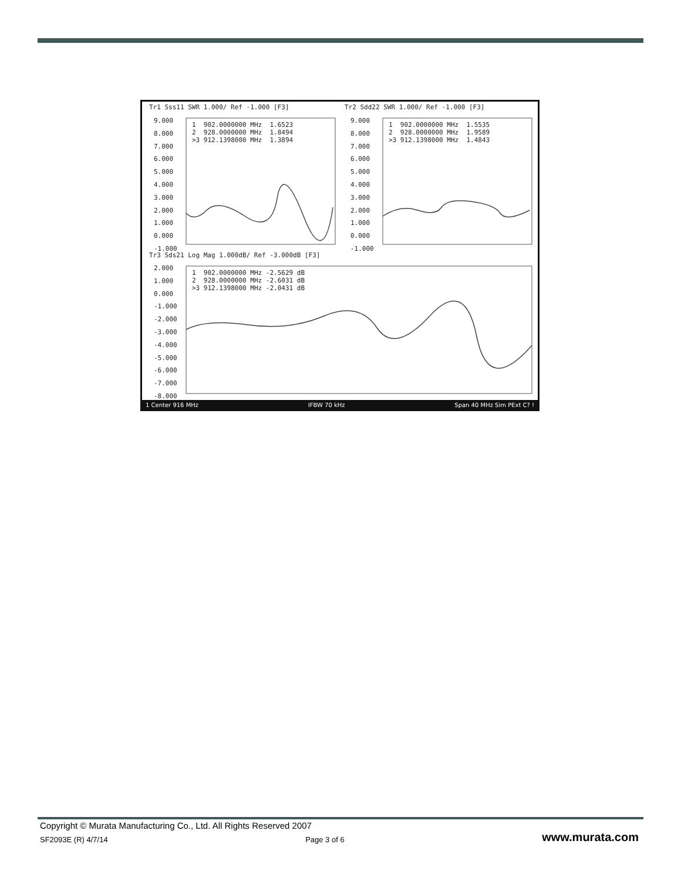Tr1 Sss11 SWR 1.000/ Ref -1.000 [F3]
Tr2 Sdd22 SWR 1.000/ Ref -1.000 [F3]
1 902.0000000 MHz 1.6523 2 928.0000000 MHz 1.8494 >3 912.1398000 MHz 1.3894
1 902.0000000 MHz 1.5535 2 928.0000000 MHz 1.9589 >3 912.1398000 MHz 1.4843
9.000 8.000 7.000 6.000 5.000 4.000 3.000 2.000 1.000 0.000 -1.000
9.000 8.000 7.000 6.000 5.000 4.000 3.000 2.000 1.000 0.000 -1.000
Tr3 Sds21 Log Mag 1.000dB/ Ref -3.000dB [F3]
1 902.0000000 MHz -2.5629 dB 2 928.0000000 MHz -2.6031 dB >3 912.1398000 MHz -2.0431 dB
2.000 1.000 0.000 -1.000 -2.000 -3.000 -4.000 -5.000 -6.000 -7.000 -8.000
1 Center 916 MHz IFBW 70 kHz Span 40 MHz Sim PExt C? !
Copyright © Murata Manufacturing Co., Ltd. All Rights Reserved 2007
SF2093E (R) 4/7/14 Page 3 of 6 www.murata.com